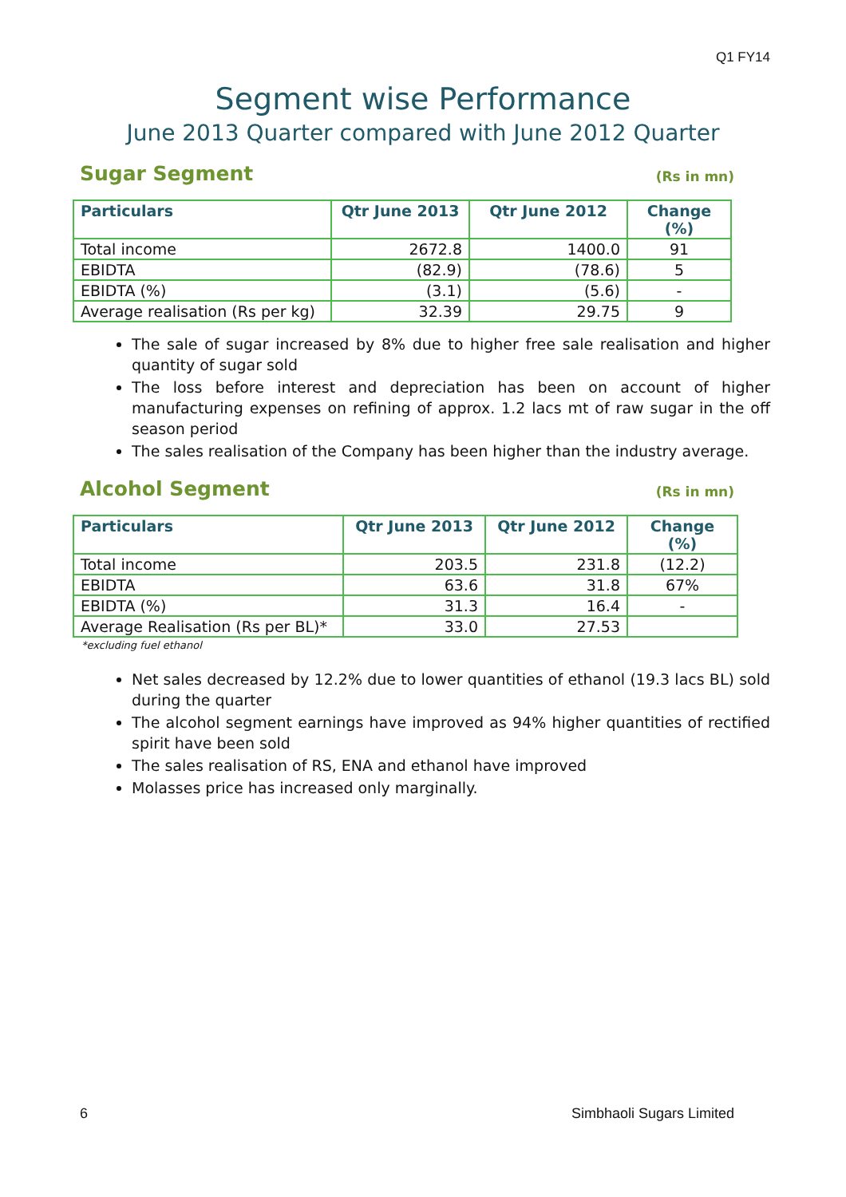Q1 FY14
Segment wise Performance
June 2013 Quarter compared with June 2012 Quarter
Sugar Segment (Rs in mn)
| Particulars | Qtr June 2013 | Qtr June 2012 | Change (%) |
| --- | --- | --- | --- |
| Total income | 2672.8 | 1400.0 | 91 |
| EBIDTA | (82.9) | (78.6) | 5 |
| EBIDTA (%) | (3.1) | (5.6) | - |
| Average realisation (Rs per kg) | 32.39 | 29.75 | 9 |
The sale of sugar increased by 8% due to higher free sale realisation and higher quantity of sugar sold
The loss before interest and depreciation has been on account of higher manufacturing expenses on refining of approx. 1.2 lacs mt of raw sugar in the off season period
The sales realisation of the Company has been higher than the industry average.
Alcohol Segment (Rs in mn)
| Particulars | Qtr June 2013 | Qtr June 2012 | Change (%) |
| --- | --- | --- | --- |
| Total income | 203.5 | 231.8 | (12.2) |
| EBIDTA | 63.6 | 31.8 | 67% |
| EBIDTA (%) | 31.3 | 16.4 | - |
| Average Realisation (Rs per BL)* | 33.0 | 27.53 | |
*excluding fuel ethanol
Net sales decreased by 12.2% due to lower quantities of ethanol (19.3 lacs BL) sold during the quarter
The alcohol segment earnings have improved as 94% higher quantities of rectified spirit have been sold
The sales realisation of RS, ENA and ethanol have improved
Molasses price has increased only marginally.
6 Simbhaoli Sugars Limited